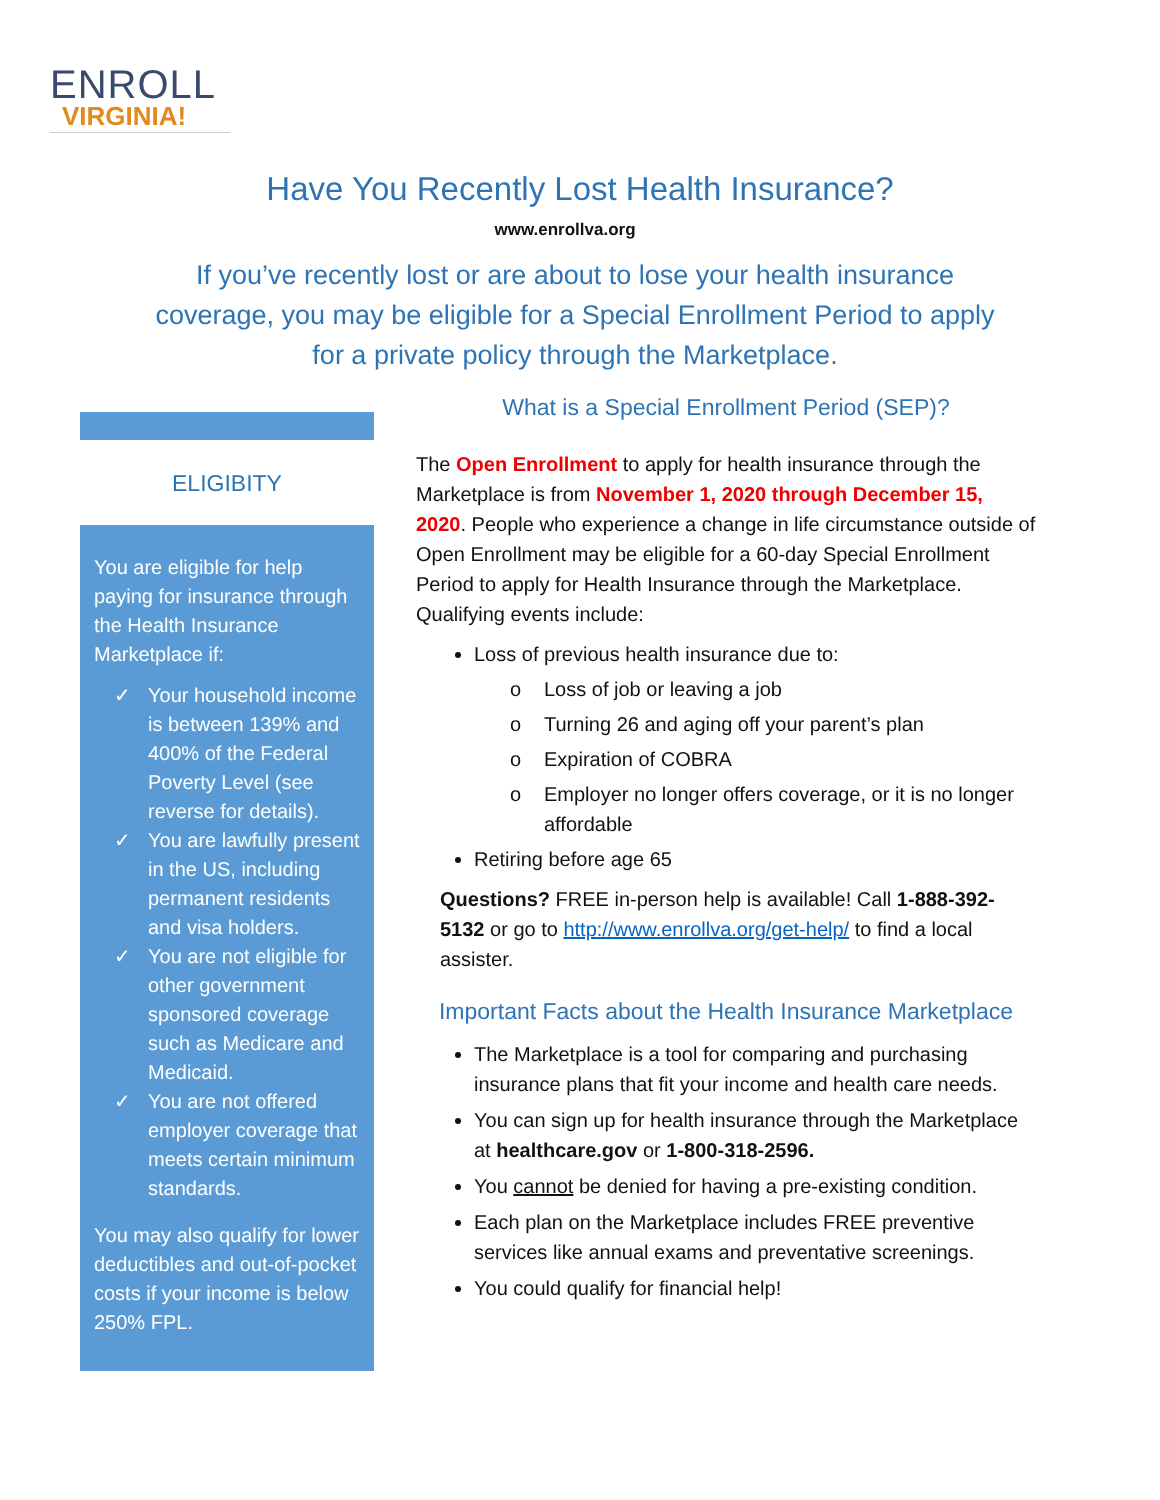ENROLL
VIRGINIA!
Have You Recently Lost Health Insurance?
www.enrollva.org
If you’ve recently lost or are about to lose your health insurance coverage, you may be eligible for a Special Enrollment Period to apply for a private policy through the Marketplace.
ELIGIBITY
You are eligible for help paying for insurance through the Health Insurance Marketplace if:
✓ Your household income is between 139% and 400% of the Federal Poverty Level (see reverse for details).
✓ You are lawfully present in the US, including permanent residents and visa holders.
✓ You are not eligible for other government sponsored coverage such as Medicare and Medicaid.
✓ You are not offered employer coverage that meets certain minimum standards.
You may also qualify for lower deductibles and out-of-pocket costs if your income is below 250% FPL.
What is a Special Enrollment Period (SEP)?
The Open Enrollment to apply for health insurance through the Marketplace is from November 1, 2020 through December 15, 2020. People who experience a change in life circumstance outside of Open Enrollment may be eligible for a 60-day Special Enrollment Period to apply for Health Insurance through the Marketplace. Qualifying events include:
Loss of previous health insurance due to:
o Loss of job or leaving a job
o Turning 26 and aging off your parent’s plan
o Expiration of COBRA
o Employer no longer offers coverage, or it is no longer affordable
Retiring before age 65
Questions? FREE in-person help is available! Call 1-888-392-5132 or go to http://www.enrollva.org/get-help/ to find a local assister.
Important Facts about the Health Insurance Marketplace
The Marketplace is a tool for comparing and purchasing insurance plans that fit your income and health care needs.
You can sign up for health insurance through the Marketplace at healthcare.gov or 1-800-318-2596.
You cannot be denied for having a pre-existing condition.
Each plan on the Marketplace includes FREE preventive services like annual exams and preventative screenings.
You could qualify for financial help!